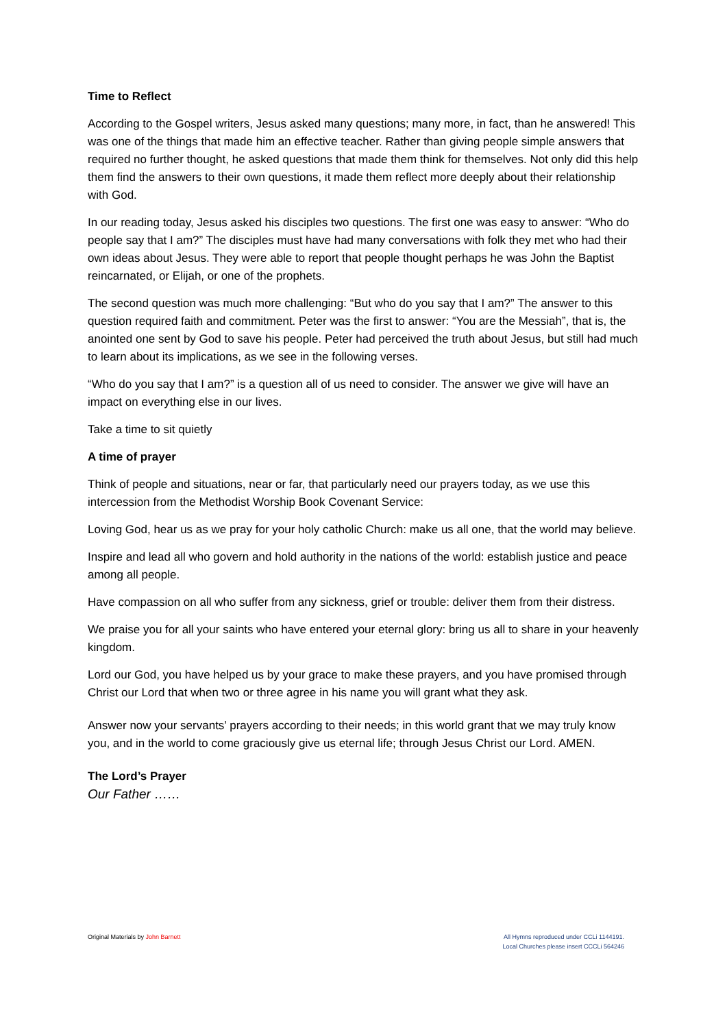Time to Reflect
According to the Gospel writers, Jesus asked many questions; many more, in fact, than he answered! This was one of the things that made him an effective teacher. Rather than giving people simple answers that required no further thought, he asked questions that made them think for themselves. Not only did this help them find the answers to their own questions, it made them reflect more deeply about their relationship with God.
In our reading today, Jesus asked his disciples two questions. The first one was easy to answer: “Who do people say that I am?” The disciples must have had many conversations with folk they met who had their own ideas about Jesus. They were able to report that people thought perhaps he was John the Baptist reincarnated, or Elijah, or one of the prophets.
The second question was much more challenging: “But who do you say that I am?” The answer to this question required faith and commitment. Peter was the first to answer: “You are the Messiah”, that is, the anointed one sent by God to save his people. Peter had perceived the truth about Jesus, but still had much to learn about its implications, as we see in the following verses.
“Who do you say that I am?” is a question all of us need to consider. The answer we give will have an impact on everything else in our lives.
Take a time to sit quietly
A time of prayer
Think of people and situations, near or far, that particularly need our prayers today, as we use this intercession from the Methodist Worship Book Covenant Service:
Loving God, hear us as we pray for your holy catholic Church: make us all one, that the world may believe.
Inspire and lead all who govern and hold authority in the nations of the world: establish justice and peace among all people.
Have compassion on all who suffer from any sickness, grief or trouble: deliver them from their distress.
We praise you for all your saints who have entered your eternal glory: bring us all to share in your heavenly kingdom.
Lord our God, you have helped us by your grace to make these prayers, and you have promised through Christ our Lord that when two or three agree in his name you will grant what they ask.
Answer now your servants’ prayers according to their needs; in this world grant that we may truly know you, and in the world to come graciously give us eternal life; through Jesus Christ our Lord. AMEN.
The Lord’s Prayer
Our Father ……
Original Materials by John Barnett
All Hymns reproduced under CCLi 1144191.
Local Churches please insert CCCLi 564246